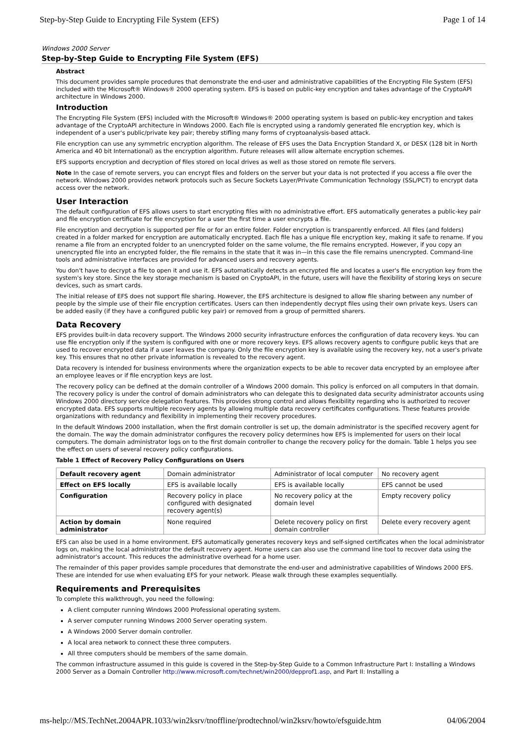Step-by-Step Guide to Encrypting File System (EFS) Page 1 of 14
Windows 2000 Server
Step-by-Step Guide to Encrypting File System (EFS)
Abstract
This document provides sample procedures that demonstrate the end-user and administrative capabilities of the Encrypting File System (EFS) included with the Microsoft® Windows® 2000 operating system. EFS is based on public-key encryption and takes advantage of the CryptoAPI architecture in Windows 2000.
Introduction
The Encrypting File System (EFS) included with the Microsoft® Windows® 2000 operating system is based on public-key encryption and takes advantage of the CryptoAPI architecture in Windows 2000. Each file is encrypted using a randomly generated file encryption key, which is independent of a user's public/private key pair; thereby stifling many forms of cryptoanalysis-based attack.
File encryption can use any symmetric encryption algorithm. The release of EFS uses the Data Encryption Standard X, or DESX (128 bit in North America and 40 bit International) as the encryption algorithm. Future releases will allow alternate encryption schemes.
EFS supports encryption and decryption of files stored on local drives as well as those stored on remote file servers.
Note In the case of remote servers, you can encrypt files and folders on the server but your data is not protected if you access a file over the network. Windows 2000 provides network protocols such as Secure Sockets Layer/Private Communication Technology (SSL/PCT) to encrypt data access over the network.
User Interaction
The default configuration of EFS allows users to start encrypting files with no administrative effort. EFS automatically generates a public-key pair and file encryption certificate for file encryption for a user the first time a user encrypts a file.
File encryption and decryption is supported per file or for an entire folder. Folder encryption is transparently enforced. All files (and folders) created in a folder marked for encryption are automatically encrypted. Each file has a unique file encryption key, making it safe to rename. If you rename a file from an encrypted folder to an unencrypted folder on the same volume, the file remains encrypted. However, if you copy an unencrypted file into an encrypted folder, the file remains in the state that it was in—in this case the file remains unencrypted. Command-line tools and administrative interfaces are provided for advanced users and recovery agents.
You don't have to decrypt a file to open it and use it. EFS automatically detects an encrypted file and locates a user's file encryption key from the system's key store. Since the key storage mechanism is based on CryptoAPI, in the future, users will have the flexibility of storing keys on secure devices, such as smart cards.
The initial release of EFS does not support file sharing. However, the EFS architecture is designed to allow file sharing between any number of people by the simple use of their file encryption certificates. Users can then independently decrypt files using their own private keys. Users can be added easily (if they have a configured public key pair) or removed from a group of permitted sharers.
Data Recovery
EFS provides built-in data recovery support. The Windows 2000 security infrastructure enforces the configuration of data recovery keys. You can use file encryption only if the system is configured with one or more recovery keys. EFS allows recovery agents to configure public keys that are used to recover encrypted data if a user leaves the company. Only the file encryption key is available using the recovery key, not a user's private key. This ensures that no other private information is revealed to the recovery agent.
Data recovery is intended for business environments where the organization expects to be able to recover data encrypted by an employee after an employee leaves or if file encryption keys are lost.
The recovery policy can be defined at the domain controller of a Windows 2000 domain. This policy is enforced on all computers in that domain. The recovery policy is under the control of domain administrators who can delegate this to designated data security administrator accounts using Windows 2000 directory service delegation features. This provides strong control and allows flexibility regarding who is authorized to recover encrypted data. EFS supports multiple recovery agents by allowing multiple data recovery certificates configurations. These features provide organizations with redundancy and flexibility in implementing their recovery procedures.
In the default Windows 2000 installation, when the first domain controller is set up, the domain administrator is the specified recovery agent for the domain. The way the domain administrator configures the recovery policy determines how EFS is implemented for users on their local computers. The domain administrator logs on to the first domain controller to change the recovery policy for the domain. Table 1 helps you see the effect on users of several recovery policy configurations.
Table 1 Effect of Recovery Policy Configurations on Users
| Default recovery agent | Domain administrator | Administrator of local computer | No recovery agent |
| Effect on EFS locally | EFS is available locally | EFS is available locally | EFS cannot be used |
| Configuration | Recovery policy in place configured with designated recovery agent(s) | No recovery policy at the domain level | Empty recovery policy |
| Action by domain administrator | None required | Delete recovery policy on first domain controller | Delete every recovery agent |
EFS can also be used in a home environment. EFS automatically generates recovery keys and self-signed certificates when the local administrator logs on, making the local administrator the default recovery agent. Home users can also use the command line tool to recover data using the administrator's account. This reduces the administrative overhead for a home user.
The remainder of this paper provides sample procedures that demonstrate the end-user and administrative capabilities of Windows 2000 EFS. These are intended for use when evaluating EFS for your network. Please walk through these examples sequentially.
Requirements and Prerequisites
To complete this walkthrough, you need the following:
A client computer running Windows 2000 Professional operating system.
A server computer running Windows 2000 Server operating system.
A Windows 2000 Server domain controller.
A local area network to connect these three computers.
All three computers should be members of the same domain.
The common infrastructure assumed in this guide is covered in the Step-by-Step Guide to a Common Infrastructure Part I: Installing a Windows 2000 Server as a Domain Controller http://www.microsoft.com/technet/win2000/depprof1.asp, and Part II: Installing a
ms-help://MS.TechNet.2004APR.1033/win2ksrv/tnoffline/prodtechnol/win2ksrv/howto/efsguide.htm 04/06/2004